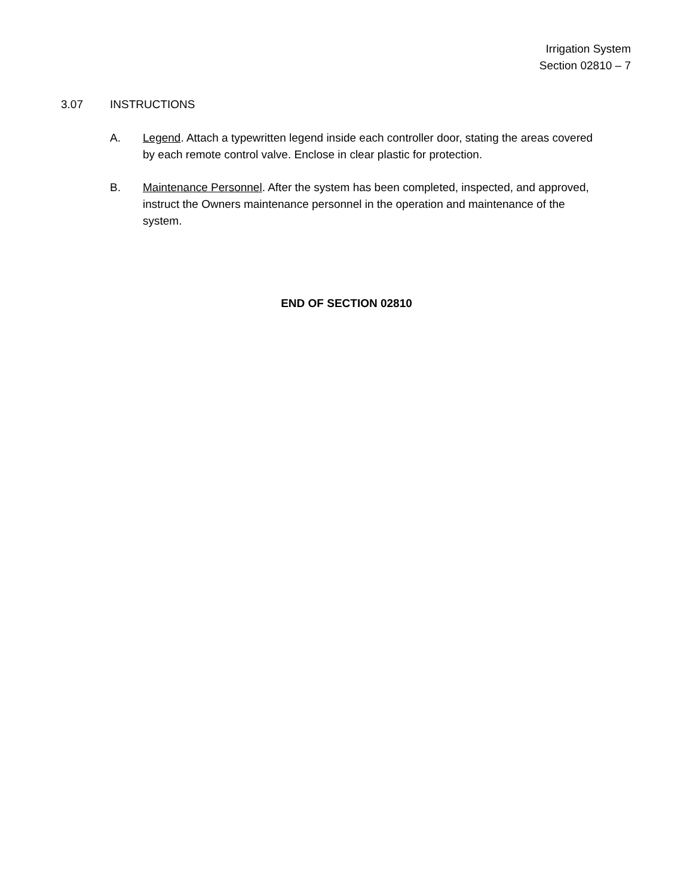Irrigation System
Section 02810 – 7
3.07 INSTRUCTIONS
A. Legend. Attach a typewritten legend inside each controller door, stating the areas covered by each remote control valve. Enclose in clear plastic for protection.
B. Maintenance Personnel. After the system has been completed, inspected, and approved, instruct the Owners maintenance personnel in the operation and maintenance of the system.
END OF SECTION 02810